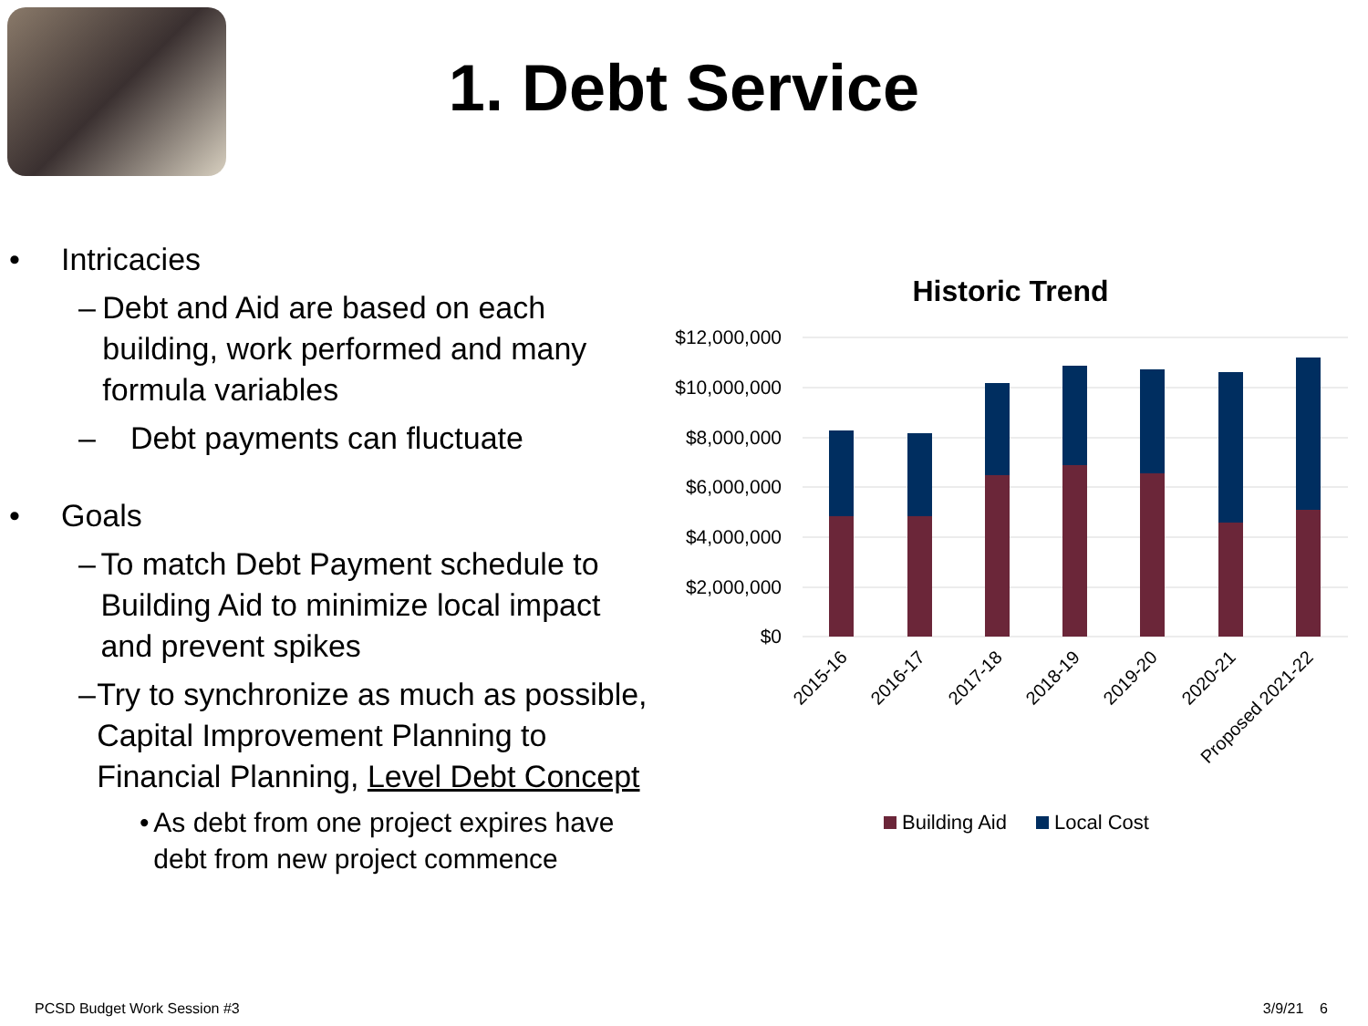1. Debt Service
• Intricacies
– Debt and Aid are based on each building, work performed and many formula variables
– Debt payments can fluctuate
• Goals
– To match Debt Payment schedule to Building Aid to minimize local impact and prevent spikes
– Try to synchronize as much as possible, Capital Improvement Planning to Financial Planning, Level Debt Concept
• As debt from one project expires have debt from new project commence
Historic Trend
$12,000,000
$10,000,000
$8,000,000
$6,000,000
$4,000,000
$2,000,000
$0
2015-16
2016-17
2017-18
2018-19
2019-20
2020-21
Proposed 2021-22
Building Aid
Local Cost
PCSD Budget Work Session #3 3/9/21 6